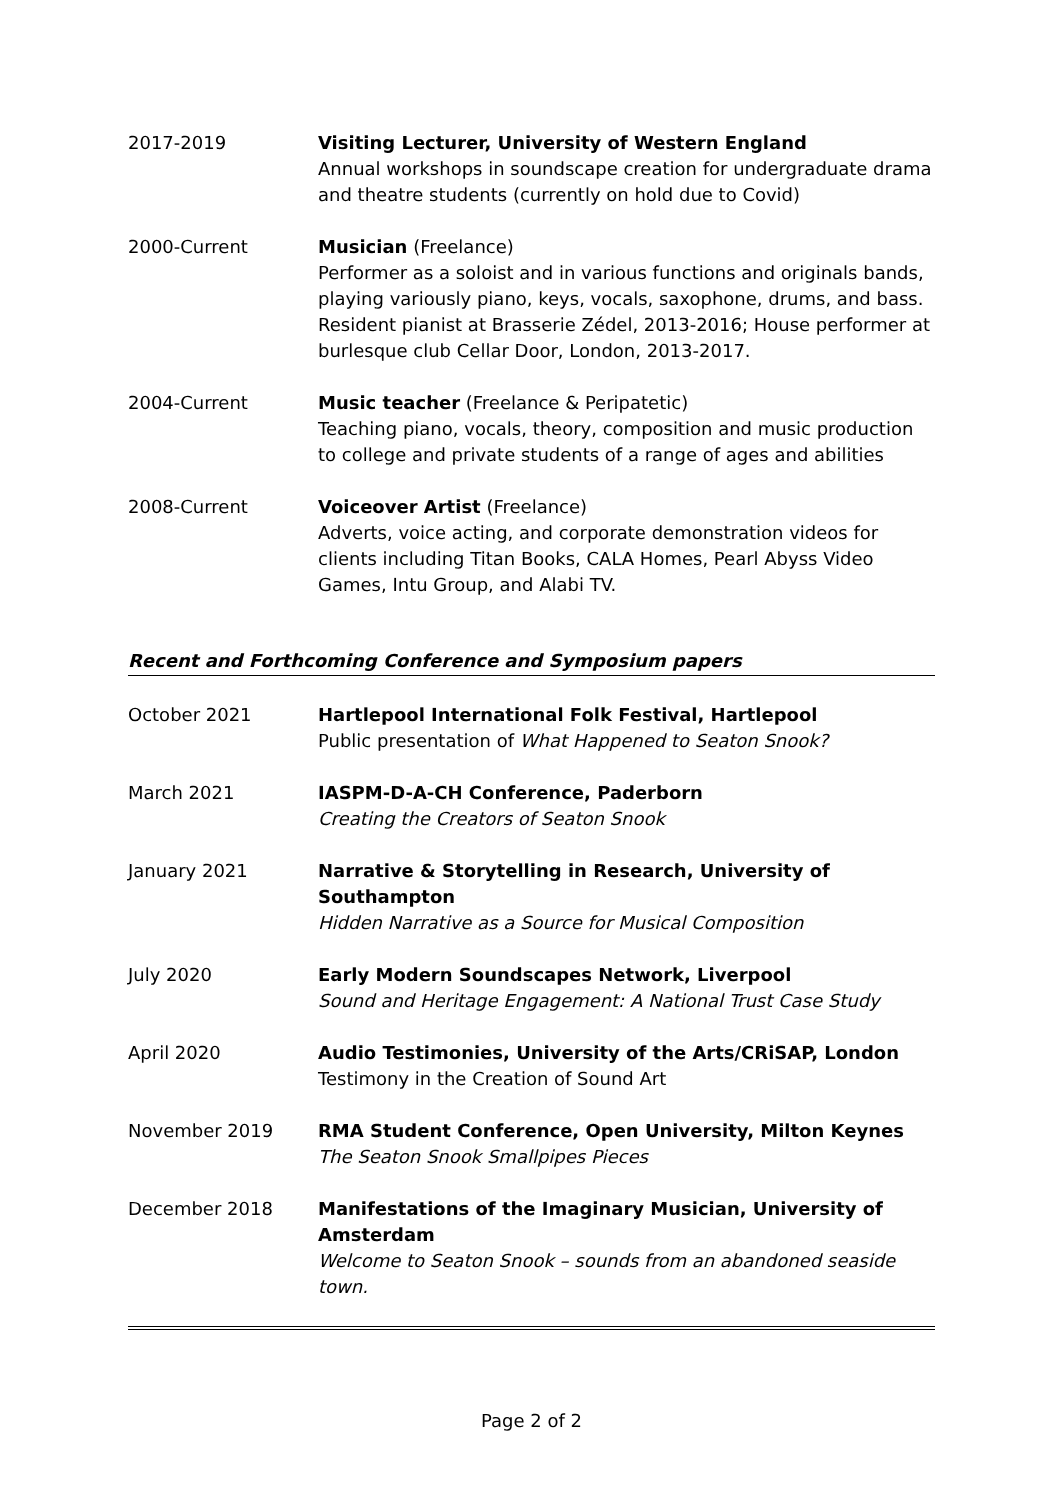2017-2019 Visiting Lecturer, University of Western England
Annual workshops in soundscape creation for undergraduate drama and theatre students (currently on hold due to Covid)
2000-Current Musician (Freelance)
Performer as a soloist and in various functions and originals bands, playing variously piano, keys, vocals, saxophone, drums, and bass. Resident pianist at Brasserie Zédel, 2013-2016; House performer at burlesque club Cellar Door, London, 2013-2017.
2004-Current Music teacher (Freelance & Peripatetic)
Teaching piano, vocals, theory, composition and music production to college and private students of a range of ages and abilities
2008-Current Voiceover Artist (Freelance)
Adverts, voice acting, and corporate demonstration videos for clients including Titan Books, CALA Homes, Pearl Abyss Video Games, Intu Group, and Alabi TV.
Recent and Forthcoming Conference and Symposium papers
October 2021 Hartlepool International Folk Festival, Hartlepool
Public presentation of What Happened to Seaton Snook?
March 2021 IASPM-D-A-CH Conference, Paderborn
Creating the Creators of Seaton Snook
January 2021 Narrative & Storytelling in Research, University of Southampton
Hidden Narrative as a Source for Musical Composition
July 2020 Early Modern Soundscapes Network, Liverpool
Sound and Heritage Engagement: A National Trust Case Study
April 2020 Audio Testimonies, University of the Arts/CRiSAP, London
Testimony in the Creation of Sound Art
November 2019 RMA Student Conference, Open University, Milton Keynes
The Seaton Snook Smallpipes Pieces
December 2018 Manifestations of the Imaginary Musician, University of Amsterdam
Welcome to Seaton Snook – sounds from an abandoned seaside town.
Page 2 of 2